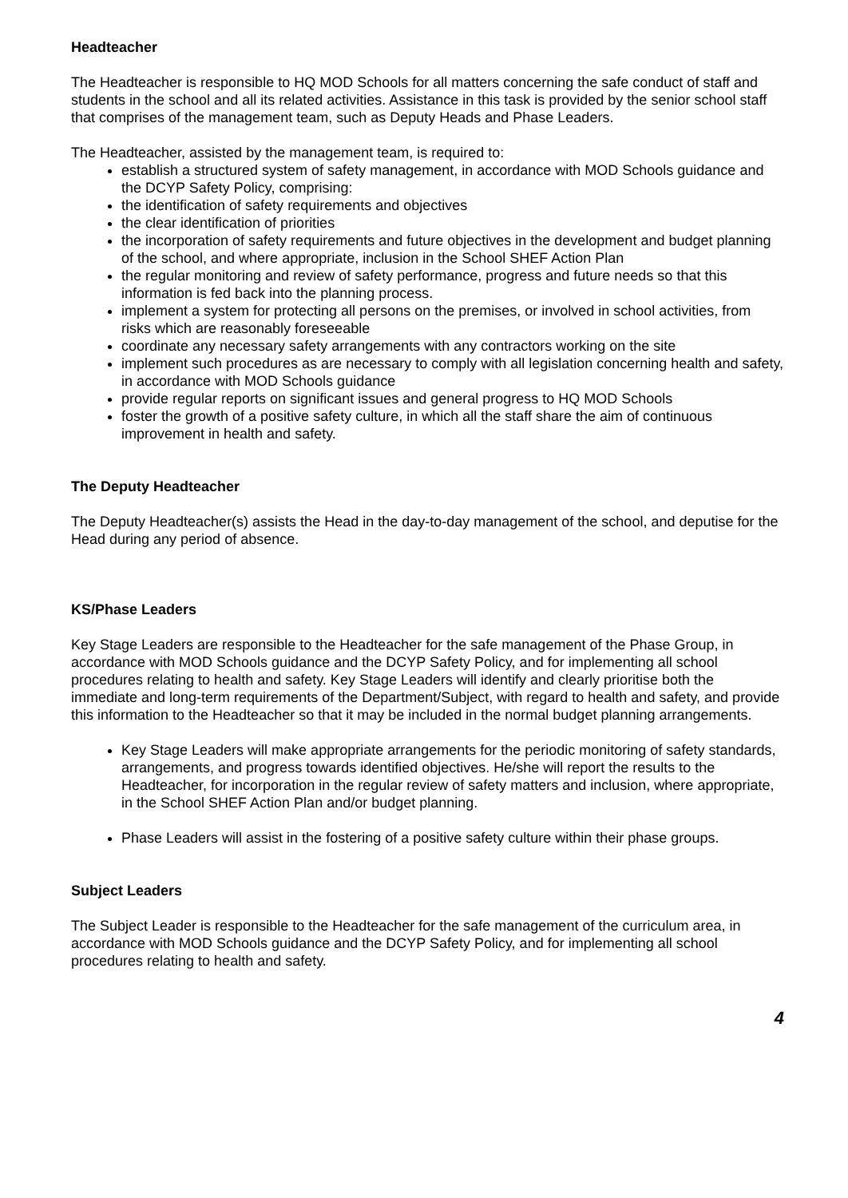Headteacher
The Headteacher is responsible to HQ MOD Schools for all matters concerning the safe conduct of staff and students in the school and all its related activities. Assistance in this task is provided by the senior school staff that comprises of the management team, such as Deputy Heads and Phase Leaders.
The Headteacher, assisted by the management team, is required to:
establish a structured system of safety management, in accordance with MOD Schools guidance and the DCYP Safety Policy, comprising:
the identification of safety requirements and objectives
the clear identification of priorities
the incorporation of safety requirements and future objectives in the development and budget planning of the school, and where appropriate, inclusion in the School SHEF Action Plan
the regular monitoring and review of safety performance, progress and future needs so that this information is fed back into the planning process.
implement a system for protecting all persons on the premises, or involved in school activities, from risks which are reasonably foreseeable
coordinate any necessary safety arrangements with any contractors working on the site
implement such procedures as are necessary to comply with all legislation concerning health and safety, in accordance with MOD Schools guidance
provide regular reports on significant issues and general progress to HQ MOD Schools
foster the growth of a positive safety culture, in which all the staff share the aim of continuous improvement in health and safety.
The Deputy Headteacher
The Deputy Headteacher(s) assists the Head in the day-to-day management of the school, and deputise for the Head during any period of absence.
KS/Phase Leaders
Key Stage Leaders are responsible to the Headteacher for the safe management of the Phase Group, in accordance with MOD Schools guidance and the DCYP Safety Policy, and for implementing all school procedures relating to health and safety. Key Stage Leaders will identify and clearly prioritise both the immediate and long-term requirements of the Department/Subject, with regard to health and safety, and provide this information to the Headteacher so that it may be included in the normal budget planning arrangements.
Key Stage Leaders will make appropriate arrangements for the periodic monitoring of safety standards, arrangements, and progress towards identified objectives. He/she will report the results to the Headteacher, for incorporation in the regular review of safety matters and inclusion, where appropriate, in the School SHEF Action Plan and/or budget planning.
Phase Leaders will assist in the fostering of a positive safety culture within their phase groups.
Subject Leaders
The Subject Leader is responsible to the Headteacher for the safe management of the curriculum area, in accordance with MOD Schools guidance and the DCYP Safety Policy, and for implementing all school procedures relating to health and safety.
4